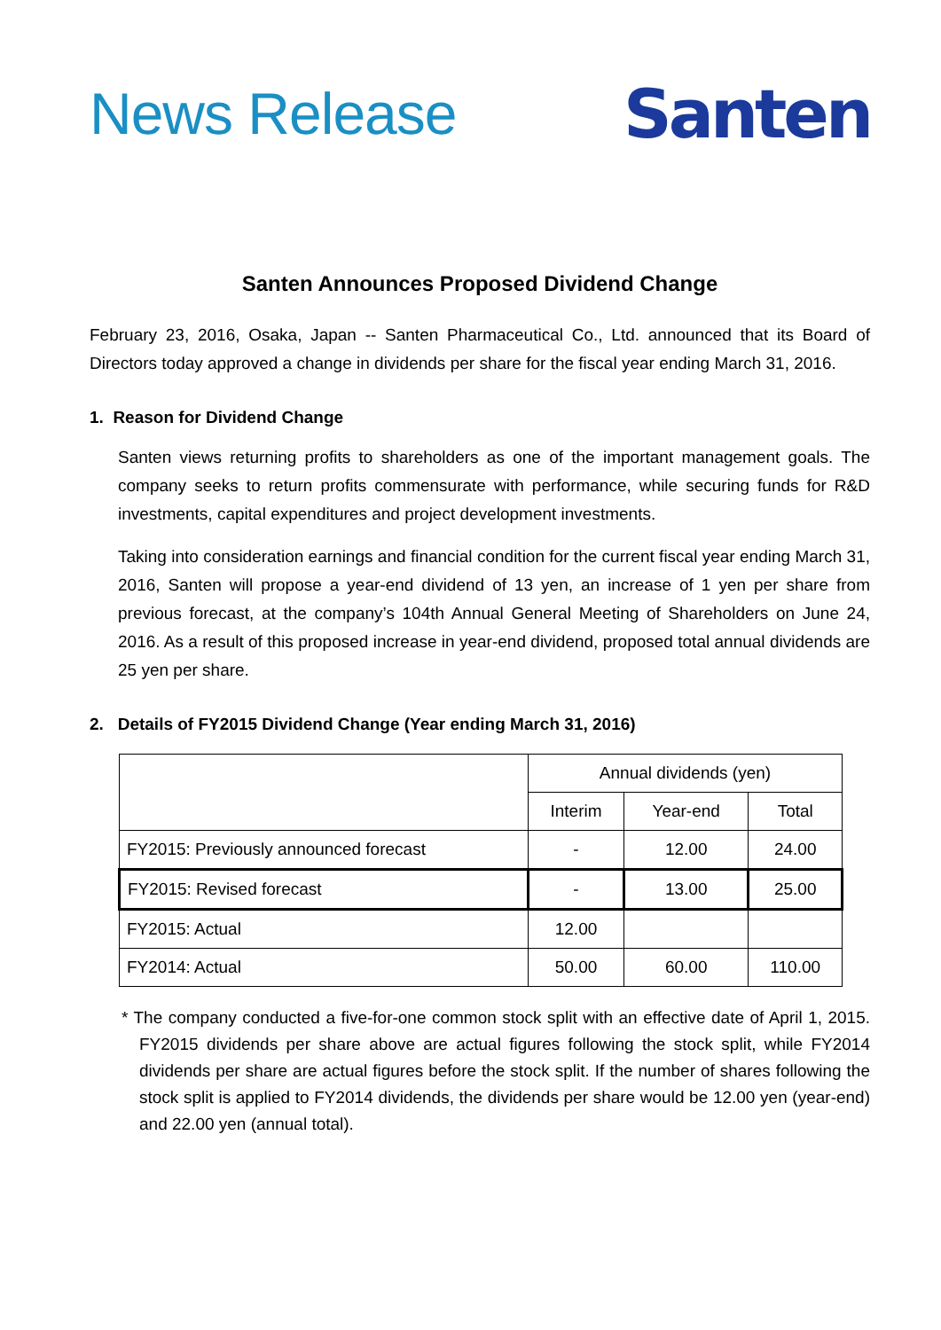News Release
Santen
Santen Announces Proposed Dividend Change
February 23, 2016, Osaka, Japan -- Santen Pharmaceutical Co., Ltd. announced that its Board of Directors today approved a change in dividends per share for the fiscal year ending March 31, 2016.
1. Reason for Dividend Change
Santen views returning profits to shareholders as one of the important management goals. The company seeks to return profits commensurate with performance, while securing funds for R&D investments, capital expenditures and project development investments.
Taking into consideration earnings and financial condition for the current fiscal year ending March 31, 2016, Santen will propose a year-end dividend of 13 yen, an increase of 1 yen per share from previous forecast, at the company’s 104th Annual General Meeting of Shareholders on June 24, 2016. As a result of this proposed increase in year-end dividend, proposed total annual dividends are 25 yen per share.
2. Details of FY2015 Dividend Change (Year ending March 31, 2016)
| | Annual dividends (yen) | | |
| | Interim | Year-end | Total |
| FY2015: Previously announced forecast | - | 12.00 | 24.00 |
| FY2015: Revised forecast | - | 13.00 | 25.00 |
| FY2015: Actual | 12.00 | | |
| FY2014: Actual | 50.00 | 60.00 | 110.00 |
* The company conducted a five-for-one common stock split with an effective date of April 1, 2015. FY2015 dividends per share above are actual figures following the stock split, while FY2014 dividends per share are actual figures before the stock split. If the number of shares following the stock split is applied to FY2014 dividends, the dividends per share would be 12.00 yen (year-end) and 22.00 yen (annual total).